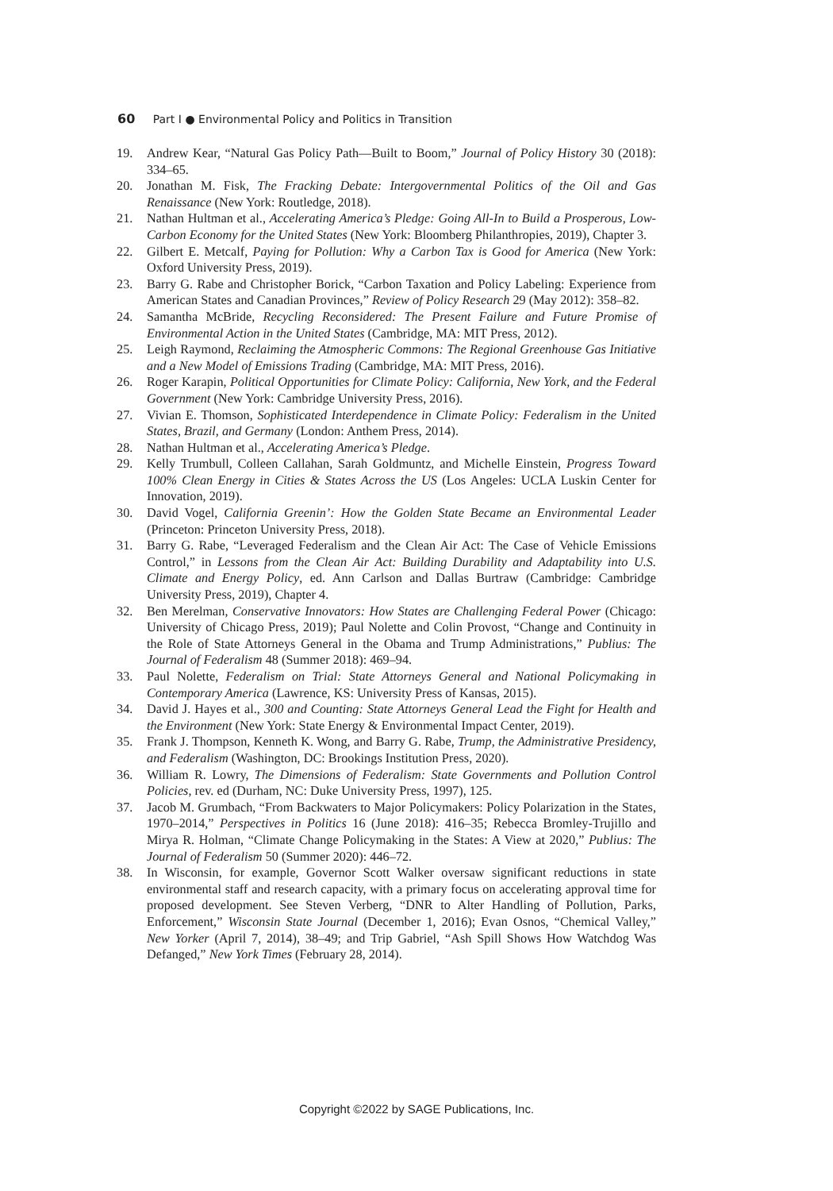60 Part I ● Environmental Policy and Politics in Transition
19. Andrew Kear, “Natural Gas Policy Path—Built to Boom,” Journal of Policy History 30 (2018): 334–65.
20. Jonathan M. Fisk, The Fracking Debate: Intergovernmental Politics of the Oil and Gas Renaissance (New York: Routledge, 2018).
21. Nathan Hultman et al., Accelerating America’s Pledge: Going All-In to Build a Prosperous, Low-Carbon Economy for the United States (New York: Bloomberg Philanthropies, 2019), Chapter 3.
22. Gilbert E. Metcalf, Paying for Pollution: Why a Carbon Tax is Good for America (New York: Oxford University Press, 2019).
23. Barry G. Rabe and Christopher Borick, “Carbon Taxation and Policy Labeling: Experience from American States and Canadian Provinces,” Review of Policy Research 29 (May 2012): 358–82.
24. Samantha McBride, Recycling Reconsidered: The Present Failure and Future Promise of Environmental Action in the United States (Cambridge, MA: MIT Press, 2012).
25. Leigh Raymond, Reclaiming the Atmospheric Commons: The Regional Greenhouse Gas Initiative and a New Model of Emissions Trading (Cambridge, MA: MIT Press, 2016).
26. Roger Karapin, Political Opportunities for Climate Policy: California, New York, and the Federal Government (New York: Cambridge University Press, 2016).
27. Vivian E. Thomson, Sophisticated Interdependence in Climate Policy: Federalism in the United States, Brazil, and Germany (London: Anthem Press, 2014).
28. Nathan Hultman et al., Accelerating America’s Pledge.
29. Kelly Trumbull, Colleen Callahan, Sarah Goldmuntz, and Michelle Einstein, Progress Toward 100% Clean Energy in Cities & States Across the US (Los Angeles: UCLA Luskin Center for Innovation, 2019).
30. David Vogel, California Greenin’: How the Golden State Became an Environmental Leader (Princeton: Princeton University Press, 2018).
31. Barry G. Rabe, “Leveraged Federalism and the Clean Air Act: The Case of Vehicle Emissions Control,” in Lessons from the Clean Air Act: Building Durability and Adaptability into U.S. Climate and Energy Policy, ed. Ann Carlson and Dallas Burtraw (Cambridge: Cambridge University Press, 2019), Chapter 4.
32. Ben Merelman, Conservative Innovators: How States are Challenging Federal Power (Chicago: University of Chicago Press, 2019); Paul Nolette and Colin Provost, “Change and Continuity in the Role of State Attorneys General in the Obama and Trump Administrations,” Publius: The Journal of Federalism 48 (Summer 2018): 469–94.
33. Paul Nolette, Federalism on Trial: State Attorneys General and National Policymaking in Contemporary America (Lawrence, KS: University Press of Kansas, 2015).
34. David J. Hayes et al., 300 and Counting: State Attorneys General Lead the Fight for Health and the Environment (New York: State Energy & Environmental Impact Center, 2019).
35. Frank J. Thompson, Kenneth K. Wong, and Barry G. Rabe, Trump, the Administrative Presidency, and Federalism (Washington, DC: Brookings Institution Press, 2020).
36. William R. Lowry, The Dimensions of Federalism: State Governments and Pollution Control Policies, rev. ed (Durham, NC: Duke University Press, 1997), 125.
37. Jacob M. Grumbach, “From Backwaters to Major Policymakers: Policy Polarization in the States, 1970–2014,” Perspectives in Politics 16 (June 2018): 416–35; Rebecca Bromley-Trujillo and Mirya R. Holman, “Climate Change Policymaking in the States: A View at 2020,” Publius: The Journal of Federalism 50 (Summer 2020): 446–72.
38. In Wisconsin, for example, Governor Scott Walker oversaw significant reductions in state environmental staff and research capacity, with a primary focus on accelerating approval time for proposed development. See Steven Verberg, “DNR to Alter Handling of Pollution, Parks, Enforcement,” Wisconsin State Journal (December 1, 2016); Evan Osnos, “Chemical Valley,” New Yorker (April 7, 2014), 38–49; and Trip Gabriel, “Ash Spill Shows How Watchdog Was Defanged,” New York Times (February 28, 2014).
Copyright ©2022 by SAGE Publications, Inc.